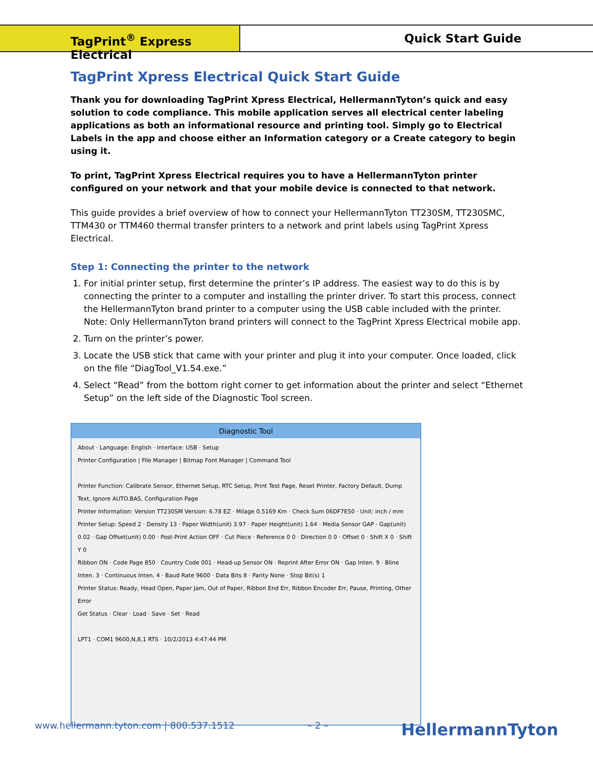TagPrint<sup>®</sup> Express Electrical Quick Start Guide
TagPrint Xpress Electrical Quick Start Guide
Thank you for downloading TagPrint Xpress Electrical, HellermannTyton’s quick and easy solution to code compliance. This mobile application serves all electrical center labeling applications as both an informational resource and printing tool. Simply go to Electrical Labels in the app and choose either an Information category or a Create category to begin using it.
To print, TagPrint Xpress Electrical requires you to have a HellermannTyton printer configured on your network and that your mobile device is connected to that network.
This guide provides a brief overview of how to connect your HellermannTyton TT230SM, TT230SMC, TTM430 or TTM460 thermal transfer printers to a network and print labels using TagPrint Xpress Electrical.
Step 1: Connecting the printer to the network
1. For initial printer setup, first determine the printer’s IP address. The easiest way to do this is by connecting the printer to a computer and installing the printer driver. To start this process, connect the HellermannTyton brand printer to a computer using the USB cable included with the printer. Note: Only HellermannTyton brand printers will connect to the TagPrint Xpress Electrical mobile app.
2. Turn on the printer’s power.
3. Locate the USB stick that came with your printer and plug it into your computer. Once loaded, click on the file “DiagTool_V1.54.exe.”
4. Select “Read” from the bottom right corner to get information about the printer and select “Ethernet Setup” on the left side of the Diagnostic Tool screen.
Diagnostic Tool
About · Language: English · Interface: USB · Setup
Printer Configuration | File Manager | Bitmap Font Manager | Command Tool
Printer Function: Calibrate Sensor, Ethernet Setup, RTC Setup, Print Test Page, Reset Printer, Factory Default, Dump Text, Ignore AUTO.BAS, Configuration Page
Printer Information: Version TT230SM Version: 6.78 EZ · Milage 0.5169 Km · Check Sum 06DF7E50 · Unit: inch / mm
Printer Setup: Speed 2 · Density 13 · Paper Width(unit) 3.97 · Paper Height(unit) 1.64 · Media Sensor GAP · Gap(unit) 0.02 · Gap Offset(unit) 0.00 · Post-Print Action OFF · Cut Piece · Reference 0 0 · Direction 0 0 · Offset 0 · Shift X 0 · Shift Y 0
Ribbon ON · Code Page 850 · Country Code 001 · Head-up Sensor ON · Reprint After Error ON · Gap Inten. 9 · Bline Inten. 3 · Continuous Inten. 4 · Baud Rate 9600 · Data Bits 8 · Parity None · Stop Bit(s) 1
Printer Status: Ready, Head Open, Paper Jam, Out of Paper, Ribbon End Err, Ribbon Encoder Err, Pause, Printing, Other Error
Get Status · Clear · Load · Save · Set · Read
LPT1 · COM1 9600,N,8,1 RTS · 10/2/2013 4:47:44 PM
www.hellermann.tyton.com | 800.537.1512 – 2 – HellermannTyton